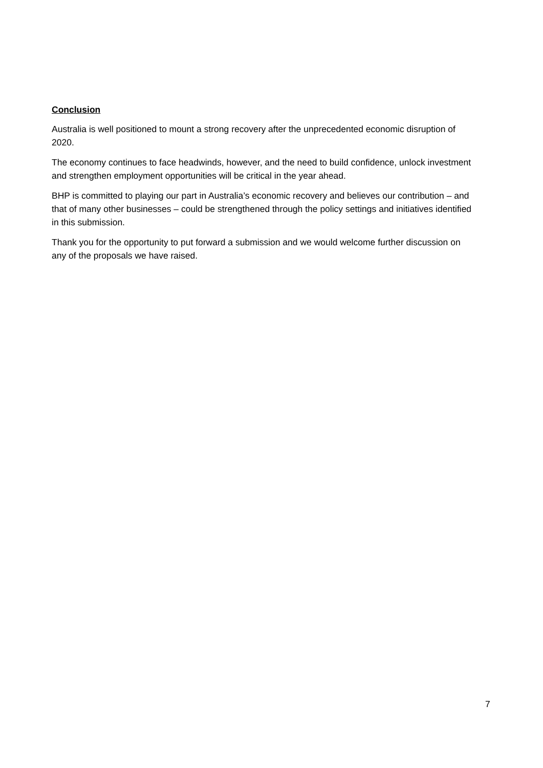Conclusion
Australia is well positioned to mount a strong recovery after the unprecedented economic disruption of 2020.
The economy continues to face headwinds, however, and the need to build confidence, unlock investment and strengthen employment opportunities will be critical in the year ahead.
BHP is committed to playing our part in Australia’s economic recovery and believes our contribution – and that of many other businesses – could be strengthened through the policy settings and initiatives identified in this submission.
Thank you for the opportunity to put forward a submission and we would welcome further discussion on any of the proposals we have raised.
7